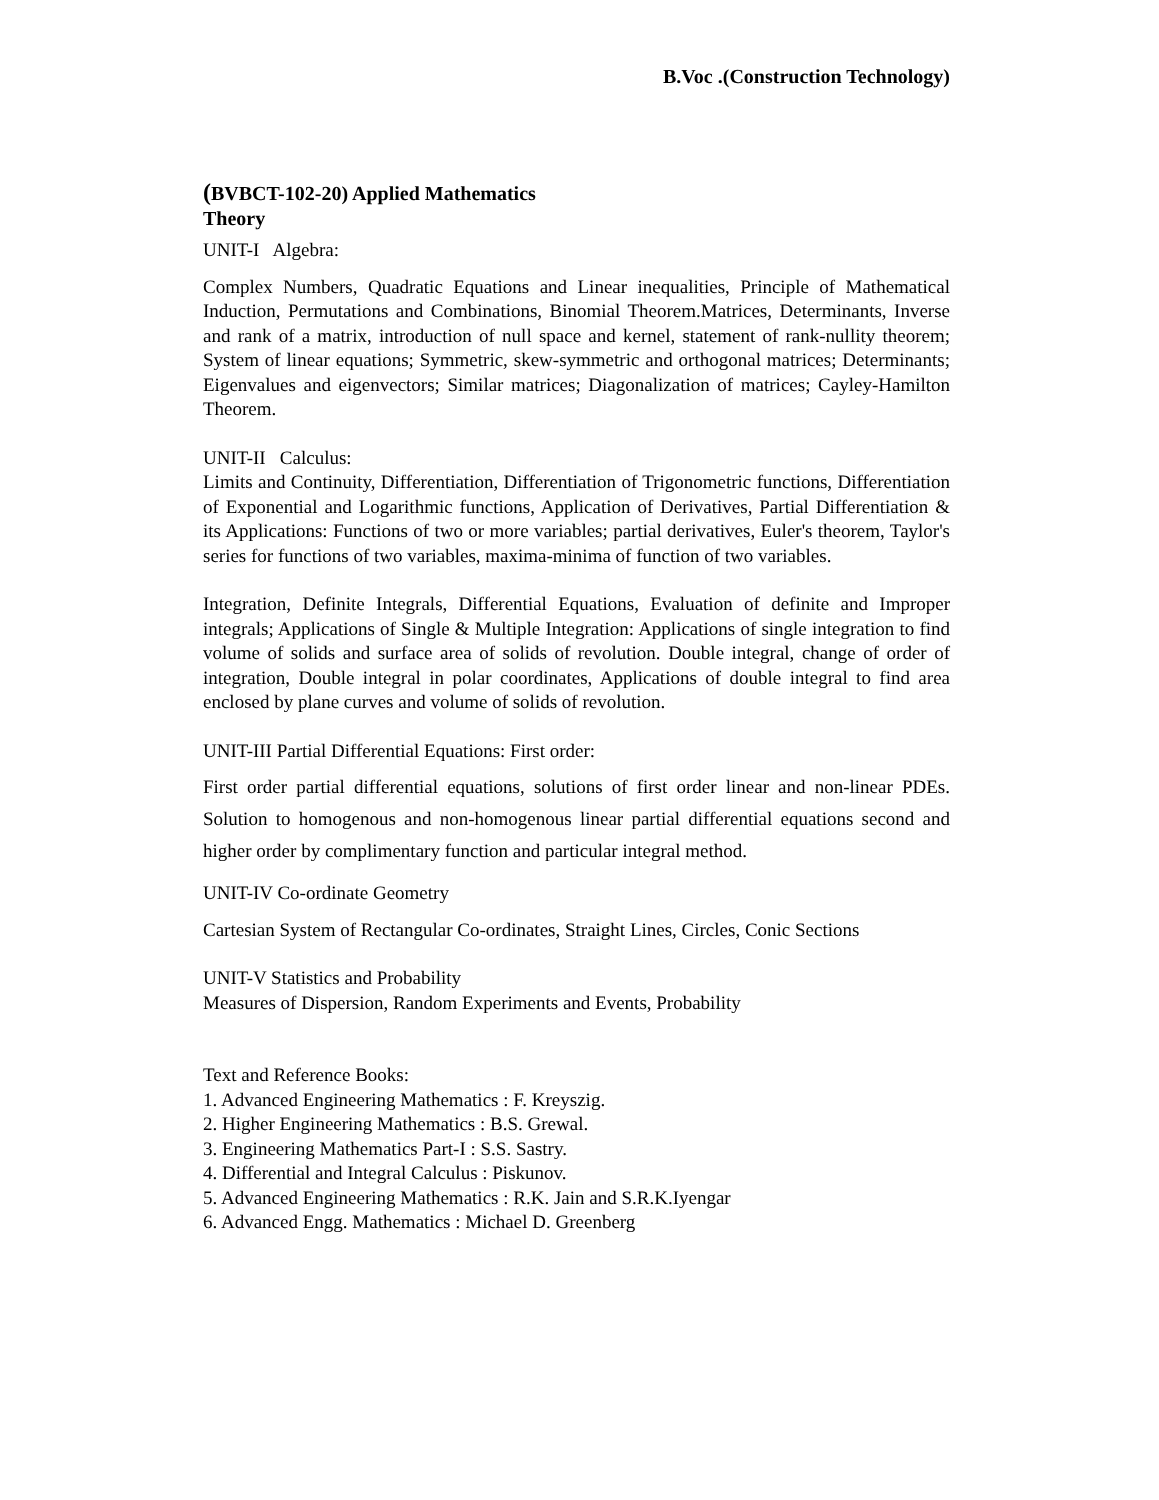B.Voc .(Construction Technology)
(BVBCT-102-20) Applied Mathematics
Theory
UNIT-I Algebra:
Complex Numbers, Quadratic Equations and Linear inequalities, Principle of Mathematical Induction, Permutations and Combinations, Binomial Theorem.Matrices, Determinants, Inverse and rank of a matrix, introduction of null space and kernel, statement of rank-nullity theorem; System of linear equations; Symmetric, skew-symmetric and orthogonal matrices; Determinants; Eigenvalues and eigenvectors; Similar matrices; Diagonalization of matrices; Cayley-Hamilton Theorem.
UNIT-II Calculus:
Limits and Continuity, Differentiation, Differentiation of Trigonometric functions, Differentiation of Exponential and Logarithmic functions, Application of Derivatives, Partial Differentiation & its Applications: Functions of two or more variables; partial derivatives, Euler's theorem, Taylor's series for functions of two variables, maxima-minima of function of two variables.
Integration, Definite Integrals, Differential Equations, Evaluation of definite and Improper integrals; Applications of Single & Multiple Integration: Applications of single integration to find volume of solids and surface area of solids of revolution. Double integral, change of order of integration, Double integral in polar coordinates, Applications of double integral to find area enclosed by plane curves and volume of solids of revolution.
UNIT-III Partial Differential Equations: First order:
First order partial differential equations, solutions of first order linear and non-linear PDEs. Solution to homogenous and non-homogenous linear partial differential equations second and higher order by complimentary function and particular integral method.
UNIT-IV Co-ordinate Geometry
Cartesian System of Rectangular Co-ordinates, Straight Lines, Circles, Conic Sections
UNIT-V Statistics and Probability
Measures of Dispersion, Random Experiments and Events, Probability
Text and Reference Books:
1. Advanced Engineering Mathematics : F. Kreyszig.
2. Higher Engineering Mathematics : B.S. Grewal.
3. Engineering Mathematics Part-I : S.S. Sastry.
4. Differential and Integral Calculus : Piskunov.
5. Advanced Engineering Mathematics : R.K. Jain and S.R.K.Iyengar
6. Advanced Engg. Mathematics : Michael D. Greenberg